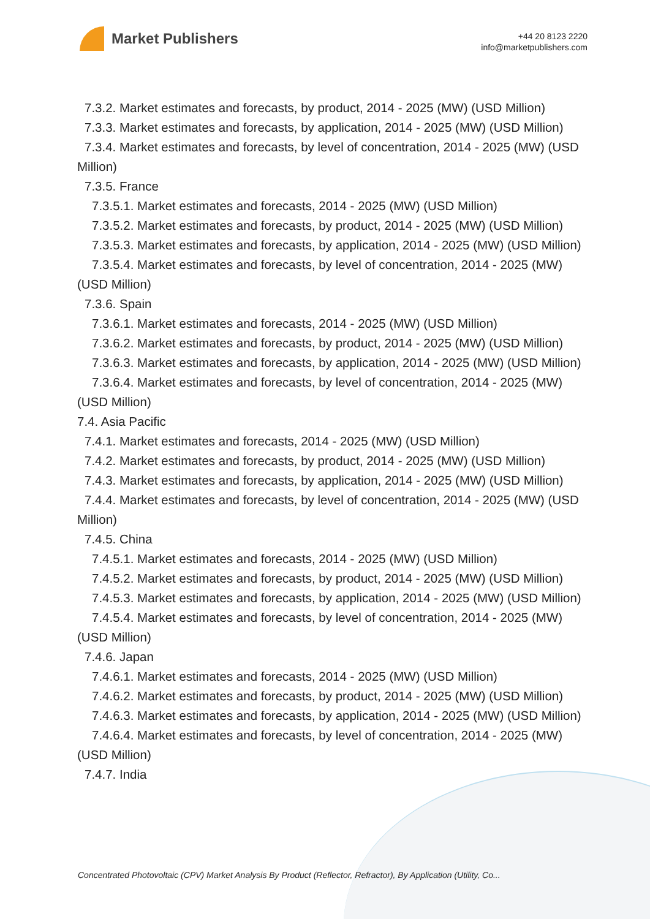Market Publishers
+44 20 8123 2220
info@marketpublishers.com
7.3.2. Market estimates and forecasts, by product, 2014 - 2025 (MW) (USD Million)
7.3.3. Market estimates and forecasts, by application, 2014 - 2025 (MW) (USD Million)
7.3.4. Market estimates and forecasts, by level of concentration, 2014 - 2025 (MW) (USD Million)
7.3.5. France
7.3.5.1. Market estimates and forecasts, 2014 - 2025 (MW) (USD Million)
7.3.5.2. Market estimates and forecasts, by product, 2014 - 2025 (MW) (USD Million)
7.3.5.3. Market estimates and forecasts, by application, 2014 - 2025 (MW) (USD Million)
7.3.5.4. Market estimates and forecasts, by level of concentration, 2014 - 2025 (MW) (USD Million)
7.3.6. Spain
7.3.6.1. Market estimates and forecasts, 2014 - 2025 (MW) (USD Million)
7.3.6.2. Market estimates and forecasts, by product, 2014 - 2025 (MW) (USD Million)
7.3.6.3. Market estimates and forecasts, by application, 2014 - 2025 (MW) (USD Million)
7.3.6.4. Market estimates and forecasts, by level of concentration, 2014 - 2025 (MW) (USD Million)
7.4. Asia Pacific
7.4.1. Market estimates and forecasts, 2014 - 2025 (MW) (USD Million)
7.4.2. Market estimates and forecasts, by product, 2014 - 2025 (MW) (USD Million)
7.4.3. Market estimates and forecasts, by application, 2014 - 2025 (MW) (USD Million)
7.4.4. Market estimates and forecasts, by level of concentration, 2014 - 2025 (MW) (USD Million)
7.4.5. China
7.4.5.1. Market estimates and forecasts, 2014 - 2025 (MW) (USD Million)
7.4.5.2. Market estimates and forecasts, by product, 2014 - 2025 (MW) (USD Million)
7.4.5.3. Market estimates and forecasts, by application, 2014 - 2025 (MW) (USD Million)
7.4.5.4. Market estimates and forecasts, by level of concentration, 2014 - 2025 (MW) (USD Million)
7.4.6. Japan
7.4.6.1. Market estimates and forecasts, 2014 - 2025 (MW) (USD Million)
7.4.6.2. Market estimates and forecasts, by product, 2014 - 2025 (MW) (USD Million)
7.4.6.3. Market estimates and forecasts, by application, 2014 - 2025 (MW) (USD Million)
7.4.6.4. Market estimates and forecasts, by level of concentration, 2014 - 2025 (MW) (USD Million)
7.4.7. India
Concentrated Photovoltaic (CPV) Market Analysis By Product (Reflector, Refractor), By Application (Utility, Co...